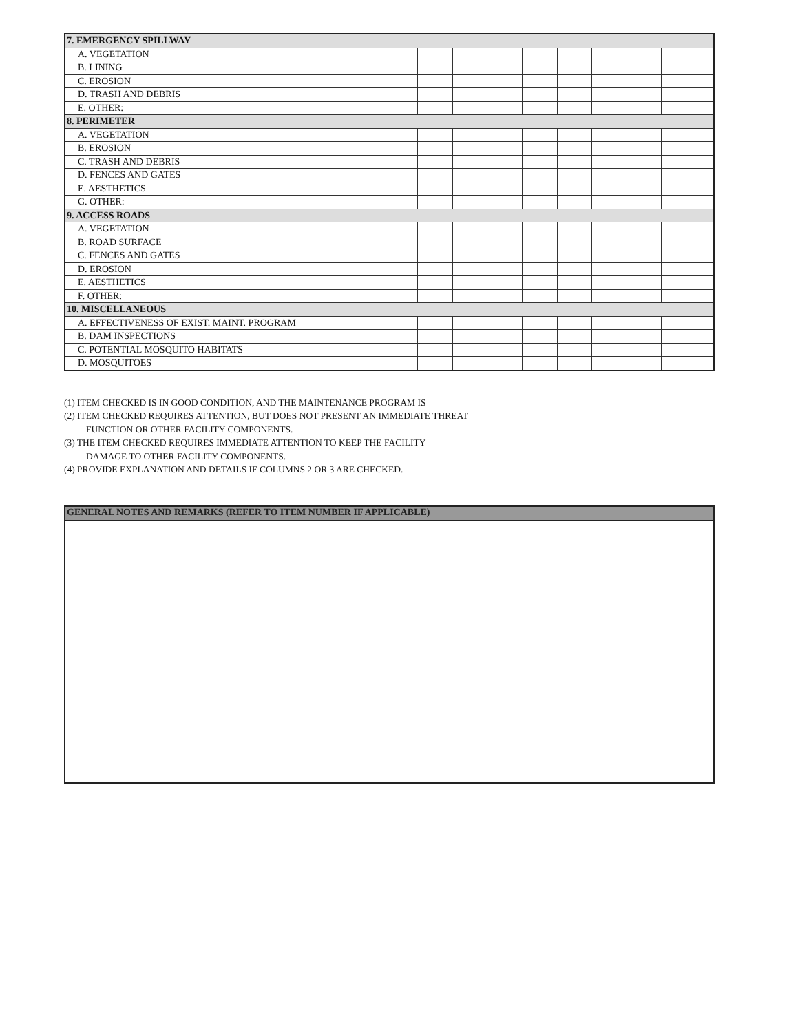| 7. EMERGENCY SPILLWAY | | | | | | | | | | |
| A. VEGETATION | | | | | | | | | | |
| B. LINING | | | | | | | | | | |
| C. EROSION | | | | | | | | | | |
| D. TRASH AND DEBRIS | | | | | | | | | | |
| E. OTHER: | | | | | | | | | | |
| 8. PERIMETER | | | | | | | | | | |
| A. VEGETATION | | | | | | | | | | |
| B. EROSION | | | | | | | | | | |
| C. TRASH AND DEBRIS | | | | | | | | | | |
| D. FENCES AND GATES | | | | | | | | | | |
| E. AESTHETICS | | | | | | | | | | |
| G. OTHER: | | | | | | | | | | |
| 9. ACCESS ROADS | | | | | | | | | | |
| A. VEGETATION | | | | | | | | | | |
| B. ROAD SURFACE | | | | | | | | | | |
| C. FENCES AND GATES | | | | | | | | | | |
| D. EROSION | | | | | | | | | | |
| E. AESTHETICS | | | | | | | | | | |
| F. OTHER: | | | | | | | | | | |
| 10. MISCELLANEOUS | | | | | | | | | | |
| A. EFFECTIVENESS OF EXIST. MAINT. PROGRAM | | | | | | | | | | |
| B. DAM INSPECTIONS | | | | | | | | | | |
| C. POTENTIAL MOSQUITO HABITATS | | | | | | | | | | |
| D. MOSQUITOES | | | | | | | | | | |
(1) ITEM CHECKED IS IN GOOD CONDITION, AND THE MAINTENANCE PROGRAM IS
(2) ITEM CHECKED REQUIRES ATTENTION, BUT DOES NOT PRESENT AN IMMEDIATE THREAT
FUNCTION OR OTHER FACILITY COMPONENTS.
(3) THE ITEM CHECKED REQUIRES IMMEDIATE ATTENTION TO KEEP THE FACILITY
DAMAGE TO OTHER FACILITY COMPONENTS.
(4) PROVIDE EXPLANATION AND DETAILS IF COLUMNS 2 OR 3 ARE CHECKED.
GENERAL NOTES AND REMARKS (REFER TO ITEM NUMBER IF APPLICABLE)